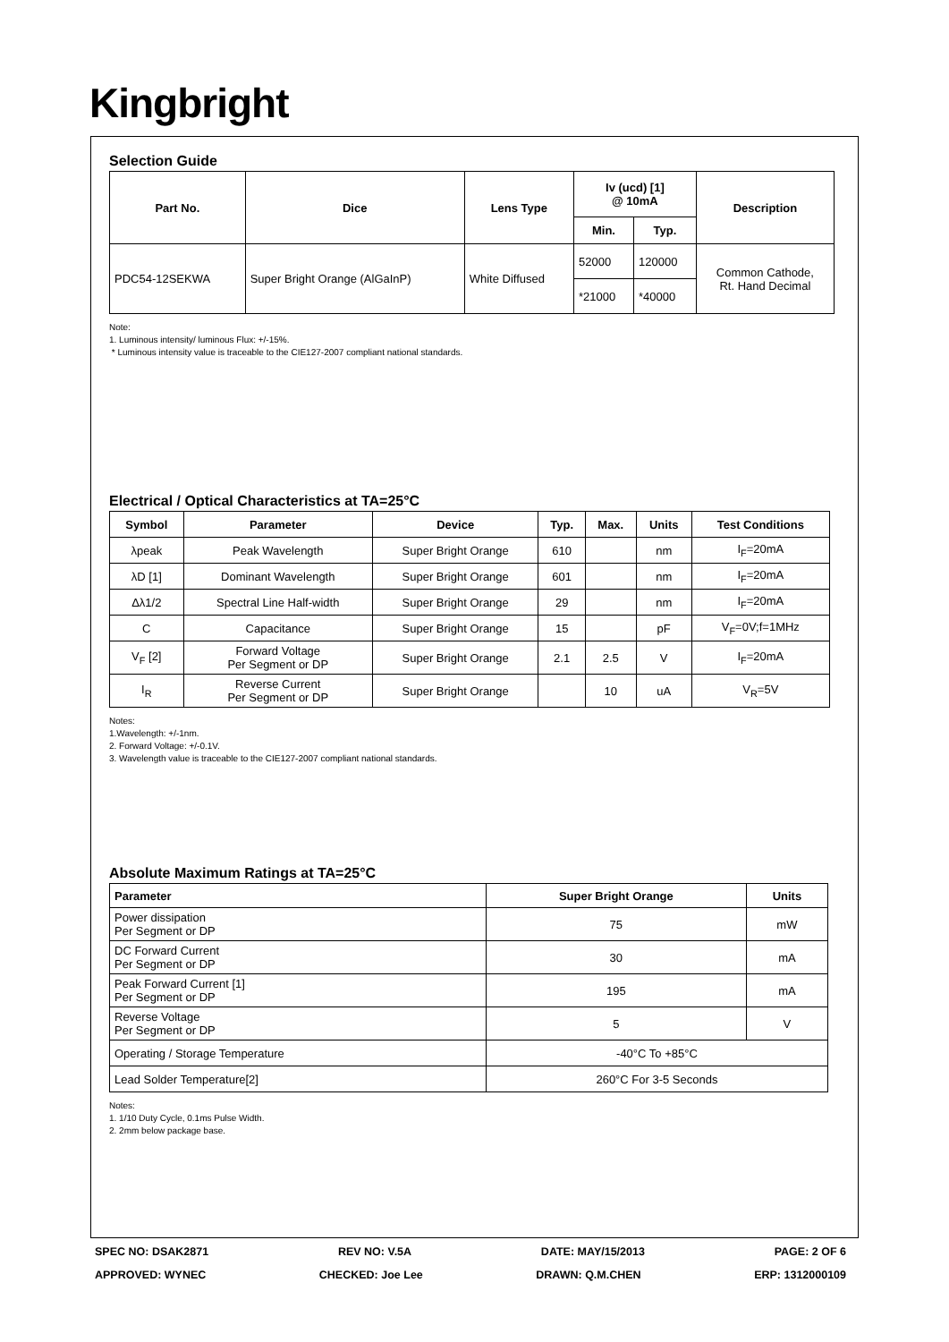Kingbright
Selection Guide
| Part No. | Dice | Lens Type | Iv (ucd) [1] @ 10mA | | Description |
| --- | --- | --- | --- | --- | --- |
| | | | Min. | Typ. | |
| PDC54-12SEKWA | Super Bright Orange (AlGaInP) | White Diffused | 52000 | 120000 | Common Cathode, Rt. Hand Decimal |
| | | | *21000 | *40000 | |
Note:
1. Luminous intensity/ luminous Flux: +/-15%.
* Luminous intensity value is traceable to the CIE127-2007 compliant national standards.
Electrical / Optical Characteristics at TA=25°C
| Symbol | Parameter | Device | Typ. | Max. | Units | Test Conditions |
| --- | --- | --- | --- | --- | --- | --- |
| λpeak | Peak Wavelength | Super Bright Orange | 610 | | nm | I<sub>F</sub>=20mA |
| λD [1] | Dominant Wavelength | Super Bright Orange | 601 | | nm | I<sub>F</sub>=20mA |
| Δλ1/2 | Spectral Line Half-width | Super Bright Orange | 29 | | nm | I<sub>F</sub>=20mA |
| C | Capacitance | Super Bright Orange | 15 | | pF | V<sub>F</sub>=0V;f=1MHz |
| V<sub>F</sub> [2] | Forward Voltage Per Segment or DP | Super Bright Orange | 2.1 | 2.5 | V | I<sub>F</sub>=20mA |
| I<sub>R</sub> | Reverse Current Per Segment or DP | Super Bright Orange | | 10 | uA | V<sub>R</sub>=5V |
Notes:
1.Wavelength: +/-1nm.
2. Forward Voltage: +/-0.1V.
3. Wavelength value is traceable to the CIE127-2007 compliant national standards.
Absolute Maximum Ratings at TA=25°C
| Parameter | Super Bright Orange | Units |
| --- | --- | --- |
| Power dissipation Per Segment or DP | 75 | mW |
| DC Forward Current Per Segment or DP | 30 | mA |
| Peak Forward Current [1] Per Segment or DP | 195 | mA |
| Reverse Voltage Per Segment or DP | 5 | V |
| Operating / Storage Temperature | -40°C To +85°C | |
| Lead Solder Temperature[2] | 260°C For 3-5 Seconds | |
Notes:
1. 1/10 Duty Cycle, 0.1ms Pulse Width.
2. 2mm below package base.
SPEC NO: DSAK2871 REV NO: V.5A DATE: MAY/15/2013 PAGE: 2 OF 6
APPROVED: WYNEC CHECKED: Joe Lee DRAWN: Q.M.CHEN ERP: 1312000109